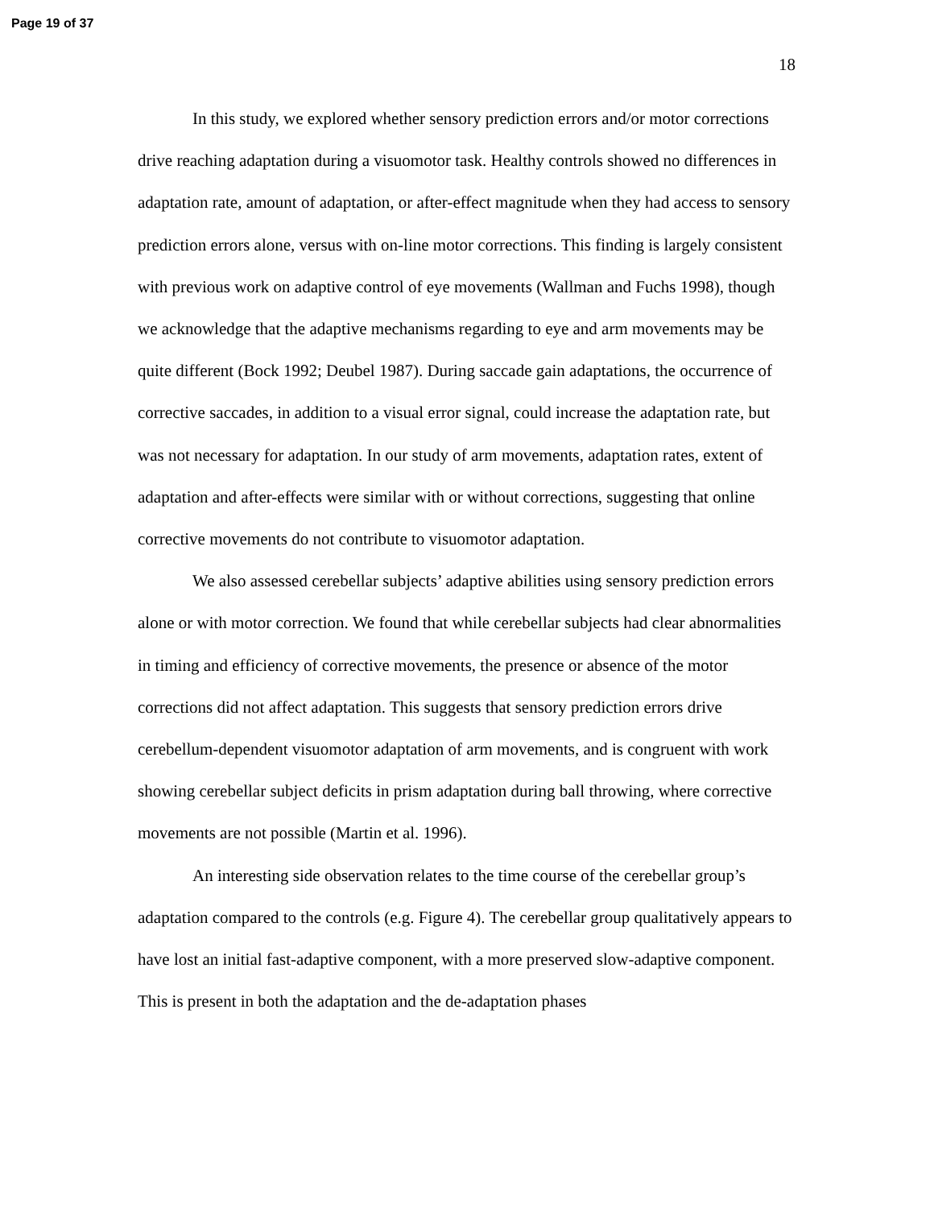Page 19 of 37
18
In this study, we explored whether sensory prediction errors and/or motor corrections drive reaching adaptation during a visuomotor task. Healthy controls showed no differences in adaptation rate, amount of adaptation, or after-effect magnitude when they had access to sensory prediction errors alone, versus with on-line motor corrections. This finding is largely consistent with previous work on adaptive control of eye movements (Wallman and Fuchs 1998), though we acknowledge that the adaptive mechanisms regarding to eye and arm movements may be quite different (Bock 1992; Deubel 1987). During saccade gain adaptations, the occurrence of corrective saccades, in addition to a visual error signal, could increase the adaptation rate, but was not necessary for adaptation. In our study of arm movements, adaptation rates, extent of adaptation and after-effects were similar with or without corrections, suggesting that online corrective movements do not contribute to visuomotor adaptation.
We also assessed cerebellar subjects’ adaptive abilities using sensory prediction errors alone or with motor correction. We found that while cerebellar subjects had clear abnormalities in timing and efficiency of corrective movements, the presence or absence of the motor corrections did not affect adaptation. This suggests that sensory prediction errors drive cerebellum-dependent visuomotor adaptation of arm movements, and is congruent with work showing cerebellar subject deficits in prism adaptation during ball throwing, where corrective movements are not possible (Martin et al. 1996).
An interesting side observation relates to the time course of the cerebellar group’s adaptation compared to the controls (e.g. Figure 4). The cerebellar group qualitatively appears to have lost an initial fast-adaptive component, with a more preserved slow-adaptive component. This is present in both the adaptation and the de-adaptation phases